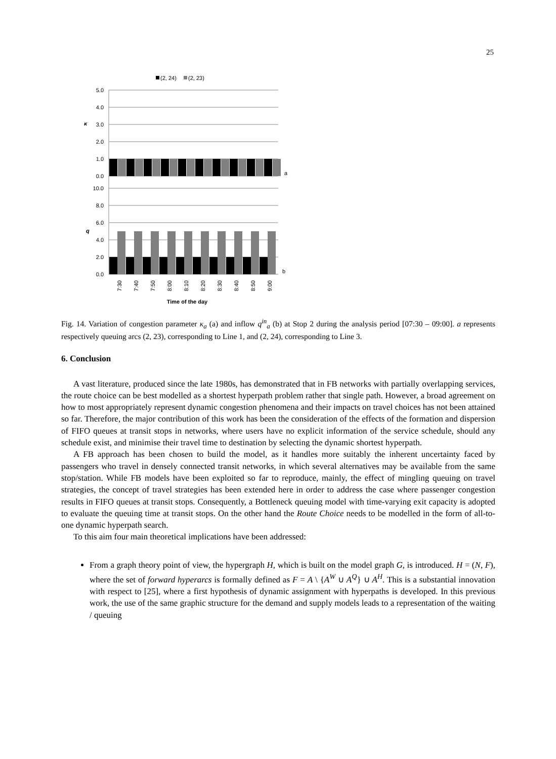25
(2, 24)
(2, 23)
5.0
4.0
3.0
2.0
1.0
0.0
10.0
8.0
6.0
4.0
2.0
0.0
κ
q
a
b
7:30
7:40
7:50
8:00
8:10
8:20
8:30
8:40
8:50
9:00
Time of the day
Fig. 14. Variation of congestion parameter κ<sub>a</sub> (a) and inflow q<sup>in</sup><sub>a</sub> (b) at Stop 2 during the analysis period [07:30 – 09:00]. a represents respectively queuing arcs (2, 23), corresponding to Line 1, and (2, 24), corresponding to Line 3.
6. Conclusion
A vast literature, produced since the late 1980s, has demonstrated that in FB networks with partially overlapping services, the route choice can be best modelled as a shortest hyperpath problem rather that single path. However, a broad agreement on how to most appropriately represent dynamic congestion phenomena and their impacts on travel choices has not been attained so far. Therefore, the major contribution of this work has been the consideration of the effects of the formation and dispersion of FIFO queues at transit stops in networks, where users have no explicit information of the service schedule, should any schedule exist, and minimise their travel time to destination by selecting the dynamic shortest hyperpath.
A FB approach has been chosen to build the model, as it handles more suitably the inherent uncertainty faced by passengers who travel in densely connected transit networks, in which several alternatives may be available from the same stop/station. While FB models have been exploited so far to reproduce, mainly, the effect of mingling queuing on travel strategies, the concept of travel strategies has been extended here in order to address the case where passenger congestion results in FIFO queues at transit stops. Consequently, a Bottleneck queuing model with time-varying exit capacity is adopted to evaluate the queuing time at transit stops. On the other hand the Route Choice needs to be modelled in the form of all-to-one dynamic hyperpath search.
To this aim four main theoretical implications have been addressed:
From a graph theory point of view, the hypergraph H, which is built on the model graph G, is introduced. H = (N, F), where the set of forward hyperarcs is formally defined as F = A \ {A<sup>W</sup> ∪ A<sup>Q</sup>} ∪ A<sup>H</sup>. This is a substantial innovation with respect to [25], where a first hypothesis of dynamic assignment with hyperpaths is developed. In this previous work, the use of the same graphic structure for the demand and supply models leads to a representation of the waiting / queuing